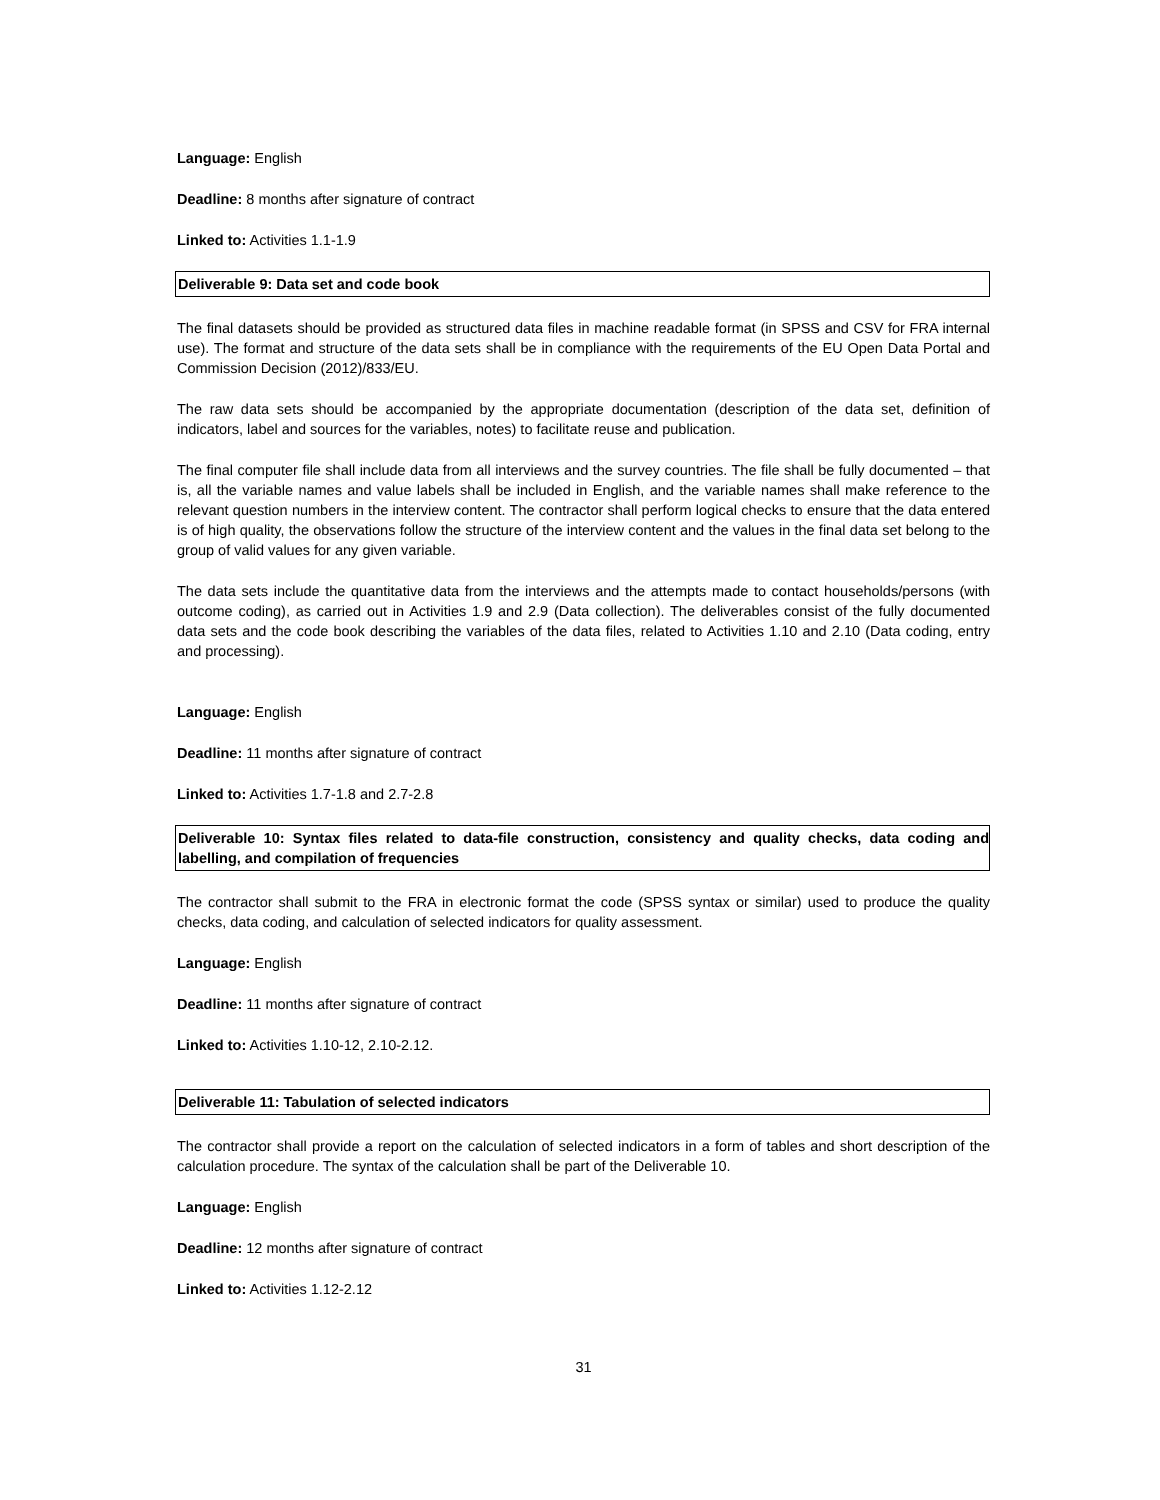Language: English
Deadline: 8 months after signature of contract
Linked to: Activities 1.1-1.9
Deliverable 9: Data set and code book
The final datasets should be provided as structured data files in machine readable format (in SPSS and CSV for FRA internal use). The format and structure of the data sets shall be in compliance with the requirements of the EU Open Data Portal and Commission Decision (2012)/833/EU.
The raw data sets should be accompanied by the appropriate documentation (description of the data set, definition of indicators, label and sources for the variables, notes) to facilitate reuse and publication.
The final computer file shall include data from all interviews and the survey countries. The file shall be fully documented – that is, all the variable names and value labels shall be included in English, and the variable names shall make reference to the relevant question numbers in the interview content. The contractor shall perform logical checks to ensure that the data entered is of high quality, the observations follow the structure of the interview content and the values in the final data set belong to the group of valid values for any given variable.
The data sets include the quantitative data from the interviews and the attempts made to contact households/persons (with outcome coding), as carried out in Activities 1.9 and 2.9 (Data collection). The deliverables consist of the fully documented data sets and the code book describing the variables of the data files, related to Activities 1.10 and 2.10 (Data coding, entry and processing).
Language: English
Deadline: 11 months after signature of contract
Linked to: Activities 1.7-1.8 and 2.7-2.8
Deliverable 10: Syntax files related to data-file construction, consistency and quality checks, data coding and labelling, and compilation of frequencies
The contractor shall submit to the FRA in electronic format the code (SPSS syntax or similar) used to produce the quality checks, data coding, and calculation of selected indicators for quality assessment.
Language: English
Deadline: 11 months after signature of contract
Linked to: Activities 1.10-12, 2.10-2.12.
Deliverable 11: Tabulation of selected indicators
The contractor shall provide a report on the calculation of selected indicators in a form of tables and short description of the calculation procedure. The syntax of the calculation shall be part of the Deliverable 10.
Language: English
Deadline: 12 months after signature of contract
Linked to: Activities 1.12-2.12
31